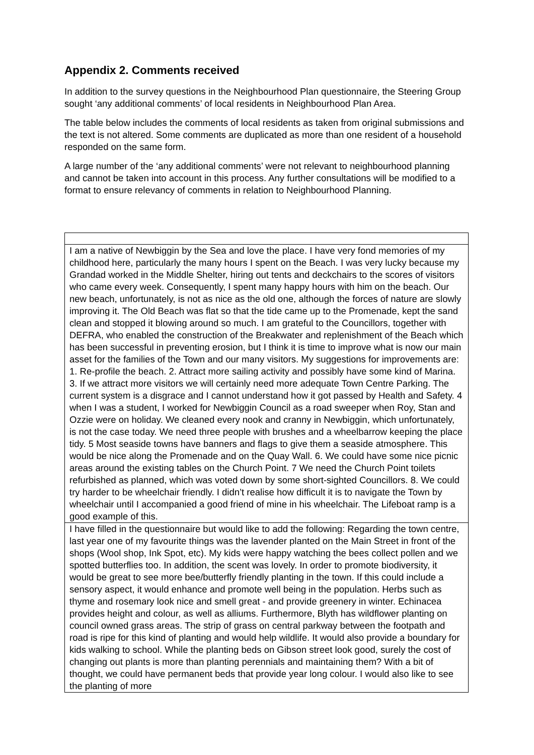Appendix 2. Comments received
In addition to the survey questions in the Neighbourhood Plan questionnaire, the Steering Group sought ‘any additional comments’ of local residents in Neighbourhood Plan Area.
The table below includes the comments of local residents as taken from original submissions and the text is not altered. Some comments are duplicated as more than one resident of a household responded on the same form.
A large number of the ‘any additional comments’ were not relevant to neighbourhood planning and cannot be taken into account in this process. Any further consultations will be modified to a format to ensure relevancy of comments in relation to Neighbourhood Planning.
| I am a native of Newbiggin by the Sea and love the place. I have very fond memories of my childhood here, particularly the many hours I spent on the Beach. I was very lucky because my Grandad worked in the Middle Shelter, hiring out tents and deckchairs to the scores of visitors who came every week. Consequently, I spent many happy hours with him on the beach. Our new beach, unfortunately, is not as nice as the old one, although the forces of nature are slowly improving it. The Old Beach was flat so that the tide came up to the Promenade, kept the sand clean and stopped it blowing around so much. I am grateful to the Councillors, together with DEFRA, who enabled the construction of the Breakwater and replenishment of the Beach which has been successful in preventing erosion, but I think it is time to improve what is now our main asset for the families of the Town and our many visitors. My suggestions for improvements are: 1. Re-profile the beach. 2. Attract more sailing activity and possibly have some kind of Marina. 3. If we attract more visitors we will certainly need more adequate Town Centre Parking. The current system is a disgrace and I cannot understand how it got passed by Health and Safety. 4 when I was a student, I worked for Newbiggin Council as a road sweeper when Roy, Stan and Ozzie were on holiday. We cleaned every nook and cranny in Newbiggin, which unfortunately, is not the case today. We need three people with brushes and a wheelbarrow keeping the place tidy. 5 Most seaside towns have banners and flags to give them a seaside atmosphere. This would be nice along the Promenade and on the Quay Wall. 6. We could have some nice picnic areas around the existing tables on the Church Point. 7 We need the Church Point toilets refurbished as planned, which was voted down by some short-sighted Councillors. 8. We could try harder to be wheelchair friendly. I didn’t realise how difficult it is to navigate the Town by wheelchair until I accompanied a good friend of mine in his wheelchair. The Lifeboat ramp is a good example of this. |
| I have filled in the questionnaire but would like to add the following: Regarding the town centre, last year one of my favourite things was the lavender planted on the Main Street in front of the shops (Wool shop, Ink Spot, etc). My kids were happy watching the bees collect pollen and we spotted butterflies too. In addition, the scent was lovely. In order to promote biodiversity, it would be great to see more bee/butterfly friendly planting in the town. If this could include a sensory aspect, it would enhance and promote well being in the population. Herbs such as thyme and rosemary look nice and smell great - and provide greenery in winter. Echinacea provides height and colour, as well as alliums. Furthermore, Blyth has wildflower planting on council owned grass areas. The strip of grass on central parkway between the footpath and road is ripe for this kind of planting and would help wildlife. It would also provide a boundary for kids walking to school. While the planting beds on Gibson street look good, surely the cost of changing out plants is more than planting perennials and maintaining them? With a bit of thought, we could have permanent beds that provide year long colour. I would also like to see the planting of more |